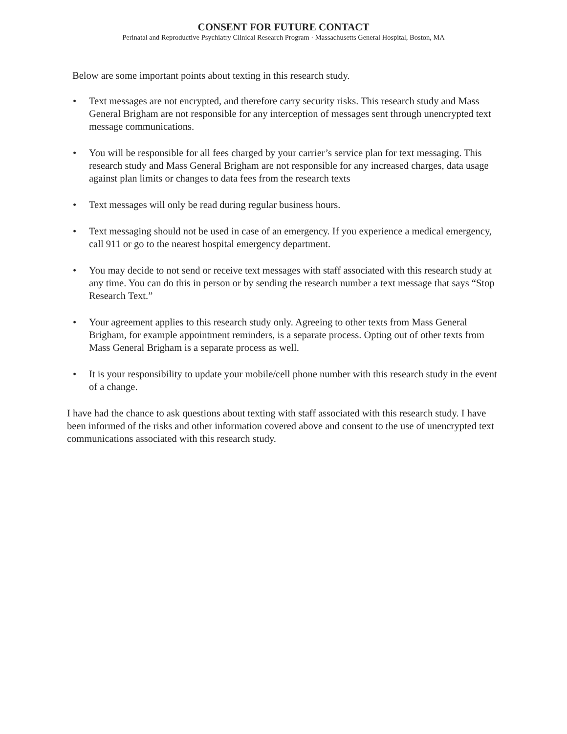CONSENT FOR FUTURE CONTACT
Perinatal and Reproductive Psychiatry Clinical Research Program · Massachusetts General Hospital, Boston, MA
Below are some important points about texting in this research study.
• Text messages are not encrypted, and therefore carry security risks. This research study and Mass General Brigham are not responsible for any interception of messages sent through unencrypted text message communications.
• You will be responsible for all fees charged by your carrier’s service plan for text messaging. This research study and Mass General Brigham are not responsible for any increased charges, data usage against plan limits or changes to data fees from the research texts
• Text messages will only be read during regular business hours.
• Text messaging should not be used in case of an emergency. If you experience a medical emergency, call 911 or go to the nearest hospital emergency department.
• You may decide to not send or receive text messages with staff associated with this research study at any time. You can do this in person or by sending the research number a text message that says “Stop Research Text.”
• Your agreement applies to this research study only. Agreeing to other texts from Mass General Brigham, for example appointment reminders, is a separate process. Opting out of other texts from Mass General Brigham is a separate process as well.
• It is your responsibility to update your mobile/cell phone number with this research study in the event of a change.
I have had the chance to ask questions about texting with staff associated with this research study. I have been informed of the risks and other information covered above and consent to the use of unencrypted text communications associated with this research study.